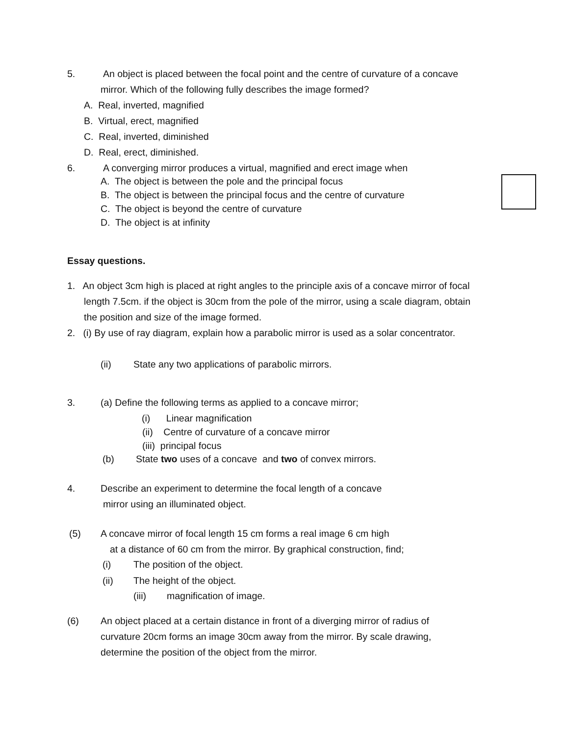5. An object is placed between the focal point and the centre of curvature of a concave
mirror. Which of the following fully describes the image formed?
A. Real, inverted, magnified
B. Virtual, erect, magnified
C. Real, inverted, diminished
D. Real, erect, diminished.
6. A converging mirror produces a virtual, magnified and erect image when
A. The object is between the pole and the principal focus
B. The object is between the principal focus and the centre of curvature
C. The object is beyond the centre of curvature
D. The object is at infinity
Essay questions.
1. An object 3cm high is placed at right angles to the principle axis of a concave mirror of focal
length 7.5cm. if the object is 30cm from the pole of the mirror, using a scale diagram, obtain
the position and size of the image formed.
2. (i) By use of ray diagram, explain how a parabolic mirror is used as a solar concentrator.
(ii) State any two applications of parabolic mirrors.
3. (a) Define the following terms as applied to a concave mirror;
(i) Linear magnification
(ii) Centre of curvature of a concave mirror
(iii) principal focus
(b) State two uses of a concave and two of convex mirrors.
4. Describe an experiment to determine the focal length of a concave
mirror using an illuminated object.
(5) A concave mirror of focal length 15 cm forms a real image 6 cm high
at a distance of 60 cm from the mirror. By graphical construction, find;
(i) The position of the object.
(ii) The height of the object.
(iii) magnification of image.
(6) An object placed at a certain distance in front of a diverging mirror of radius of
curvature 20cm forms an image 30cm away from the mirror. By scale drawing,
determine the position of the object from the mirror.